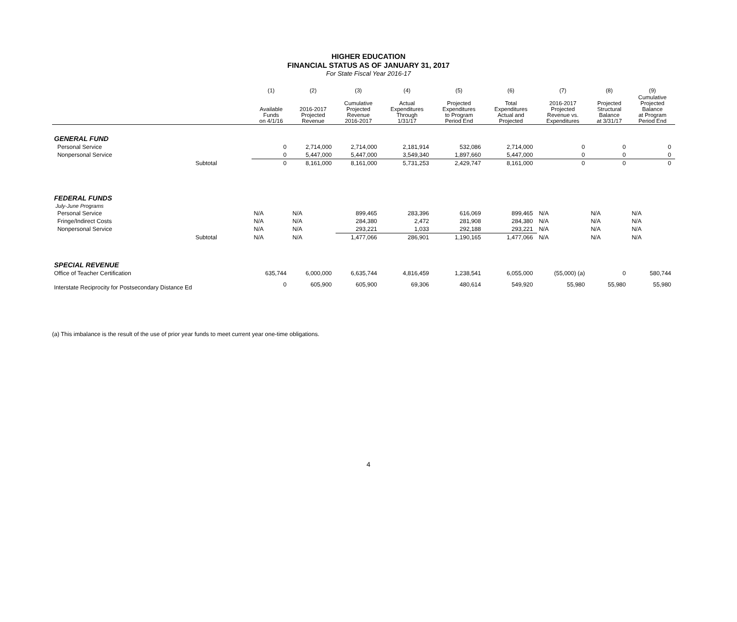HIGHER EDUCATION
FINANCIAL STATUS AS OF JANUARY 31, 2017
For State Fiscal Year 2016-17
| | | (1) | (2) | (3) | (4) | (5) | (6) | (7) | (8) | (9) |
| --- | --- | --- | --- | --- | --- | --- | --- | --- | --- | --- |
| | | Available Funds on 4/1/16 | 2016-2017 Projected Revenue | Cumulative Projected Revenue 2016-2017 | Actual Expenditures Through 1/31/17 | Projected Expenditures to Program Period End | Total Expenditures Actual and Projected | 2016-2017 Projected Revenue vs. Expenditures | Projected Structural Balance at 3/31/17 | Cumulative Projected Balance at Program Period End |
| GENERAL FUND | | | | | | | | | | |
| Personal Service | | 0 | 2,714,000 | 2,714,000 | 2,181,914 | 532,086 | 2,714,000 | 0 | 0 | 0 |
| Nonpersonal Service | | 0 | 5,447,000 | 5,447,000 | 3,549,340 | 1,897,660 | 5,447,000 | 0 | 0 | 0 |
| | Subtotal | 0 | 8,161,000 | 8,161,000 | 5,731,253 | 2,429,747 | 8,161,000 | 0 | 0 | 0 |
| FEDERAL FUNDS | | | | | | | | | | |
| July-June Programs | | | | | | | | | | |
| Personal Service | | N/A | N/A | 899,465 | 283,396 | 616,069 | 899,465 | N/A | N/A | N/A |
| Fringe/Indirect Costs | | N/A | N/A | 284,380 | 2,472 | 281,908 | 284,380 | N/A | N/A | N/A |
| Nonpersonal Service | | N/A | N/A | 293,221 | 1,033 | 292,188 | 293,221 | N/A | N/A | N/A |
| | Subtotal | N/A | N/A | 1,477,066 | 286,901 | 1,190,165 | 1,477,066 | N/A | N/A | N/A |
| SPECIAL REVENUE | | | | | | | | | | |
| Office of Teacher Certification | | 635,744 | 6,000,000 | 6,635,744 | 4,816,459 | 1,238,541 | 6,055,000 | (55,000) (a) | 0 | 580,744 |
| Interstate Reciprocity for Postsecondary Distance Ed | | 0 | 605,900 | 605,900 | 69,306 | 480,614 | 549,920 | 55,980 | 55,980 | 55,980 |
(a) This imbalance is the result of the use of prior year funds to meet current year one-time obligations.
4